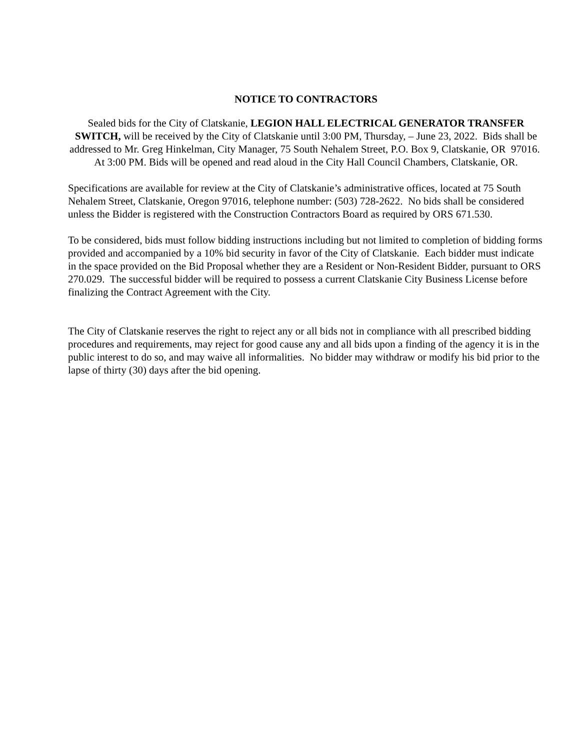NOTICE TO CONTRACTORS
Sealed bids for the City of Clatskanie, LEGION HALL ELECTRICAL GENERATOR TRANSFER SWITCH, will be received by the City of Clatskanie until 3:00 PM, Thursday, – June 23, 2022. Bids shall be addressed to Mr. Greg Hinkelman, City Manager, 75 South Nehalem Street, P.O. Box 9, Clatskanie, OR 97016. At 3:00 PM. Bids will be opened and read aloud in the City Hall Council Chambers, Clatskanie, OR.
Specifications are available for review at the City of Clatskanie’s administrative offices, located at 75 South Nehalem Street, Clatskanie, Oregon 97016, telephone number: (503) 728-2622. No bids shall be considered unless the Bidder is registered with the Construction Contractors Board as required by ORS 671.530.
To be considered, bids must follow bidding instructions including but not limited to completion of bidding forms provided and accompanied by a 10% bid security in favor of the City of Clatskanie. Each bidder must indicate in the space provided on the Bid Proposal whether they are a Resident or Non-Resident Bidder, pursuant to ORS 270.029. The successful bidder will be required to possess a current Clatskanie City Business License before finalizing the Contract Agreement with the City.
The City of Clatskanie reserves the right to reject any or all bids not in compliance with all prescribed bidding procedures and requirements, may reject for good cause any and all bids upon a finding of the agency it is in the public interest to do so, and may waive all informalities. No bidder may withdraw or modify his bid prior to the lapse of thirty (30) days after the bid opening.